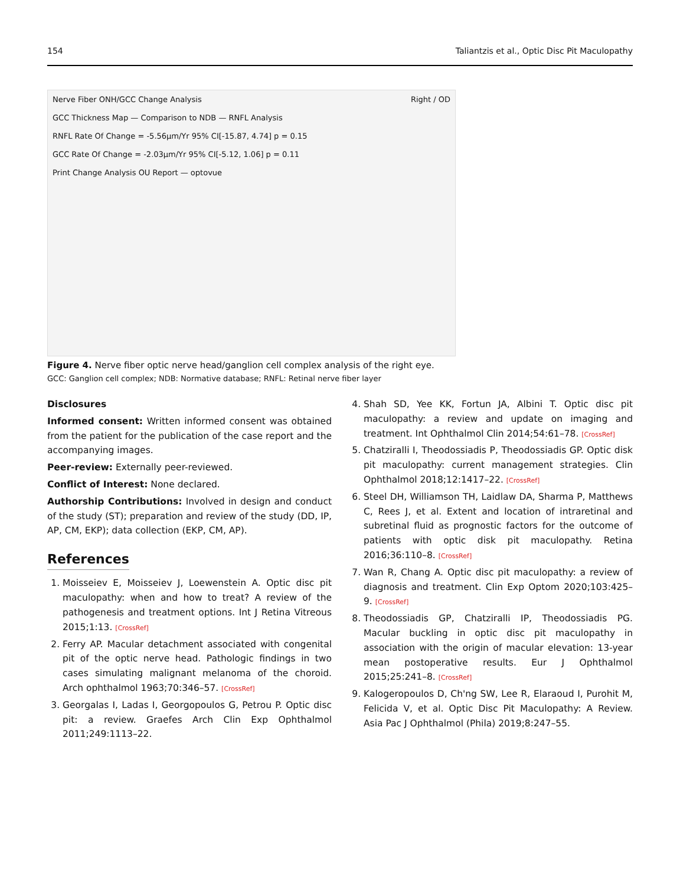154 Taliantzis et al., Optic Disc Pit Maculopathy
Nerve Fiber ONH/GCC Change Analysis Right / OD
GCC Thickness Map — Comparison to NDB — RNFL Analysis
RNFL Rate Of Change = -5.56µm/Yr 95% CI[-15.87, 4.74] p = 0.15
GCC Rate Of Change = -2.03µm/Yr 95% CI[-5.12, 1.06] p = 0.11
Print Change Analysis OU Report — optovue
Figure 4. Nerve fiber optic nerve head/ganglion cell complex analysis of the right eye.
GCC: Ganglion cell complex; NDB: Normative database; RNFL: Retinal nerve fiber layer
Disclosures
Informed consent: Written informed consent was obtained from the patient for the publication of the case report and the accompanying images.
Peer-review: Externally peer-reviewed.
Conflict of Interest: None declared.
Authorship Contributions: Involved in design and conduct of the study (ST); preparation and review of the study (DD, IP, AP, CM, EKP); data collection (EKP, CM, AP).
References
1. Moisseiev E, Moisseiev J, Loewenstein A. Optic disc pit maculopathy: when and how to treat? A review of the pathogenesis and treatment options. Int J Retina Vitreous 2015;1:13. [CrossRef]
2. Ferry AP. Macular detachment associated with congenital pit of the optic nerve head. Pathologic findings in two cases simulating malignant melanoma of the choroid. Arch ophthalmol 1963;70:346–57. [CrossRef]
3. Georgalas I, Ladas I, Georgopoulos G, Petrou P. Optic disc pit: a review. Graefes Arch Clin Exp Ophthalmol 2011;249:1113–22.
4. Shah SD, Yee KK, Fortun JA, Albini T. Optic disc pit maculopathy: a review and update on imaging and treatment. Int Ophthalmol Clin 2014;54:61–78. [CrossRef]
5. Chatziralli I, Theodossiadis P, Theodossiadis GP. Optic disk pit maculopathy: current management strategies. Clin Ophthalmol 2018;12:1417–22. [CrossRef]
6. Steel DH, Williamson TH, Laidlaw DA, Sharma P, Matthews C, Rees J, et al. Extent and location of intraretinal and subretinal fluid as prognostic factors for the outcome of patients with optic disk pit maculopathy. Retina 2016;36:110–8. [CrossRef]
7. Wan R, Chang A. Optic disc pit maculopathy: a review of diagnosis and treatment. Clin Exp Optom 2020;103:425–9. [CrossRef]
8. Theodossiadis GP, Chatziralli IP, Theodossiadis PG. Macular buckling in optic disc pit maculopathy in association with the origin of macular elevation: 13-year mean postoperative results. Eur J Ophthalmol 2015;25:241–8. [CrossRef]
9. Kalogeropoulos D, Ch'ng SW, Lee R, Elaraoud I, Purohit M, Felicida V, et al. Optic Disc Pit Maculopathy: A Review. Asia Pac J Ophthalmol (Phila) 2019;8:247–55.